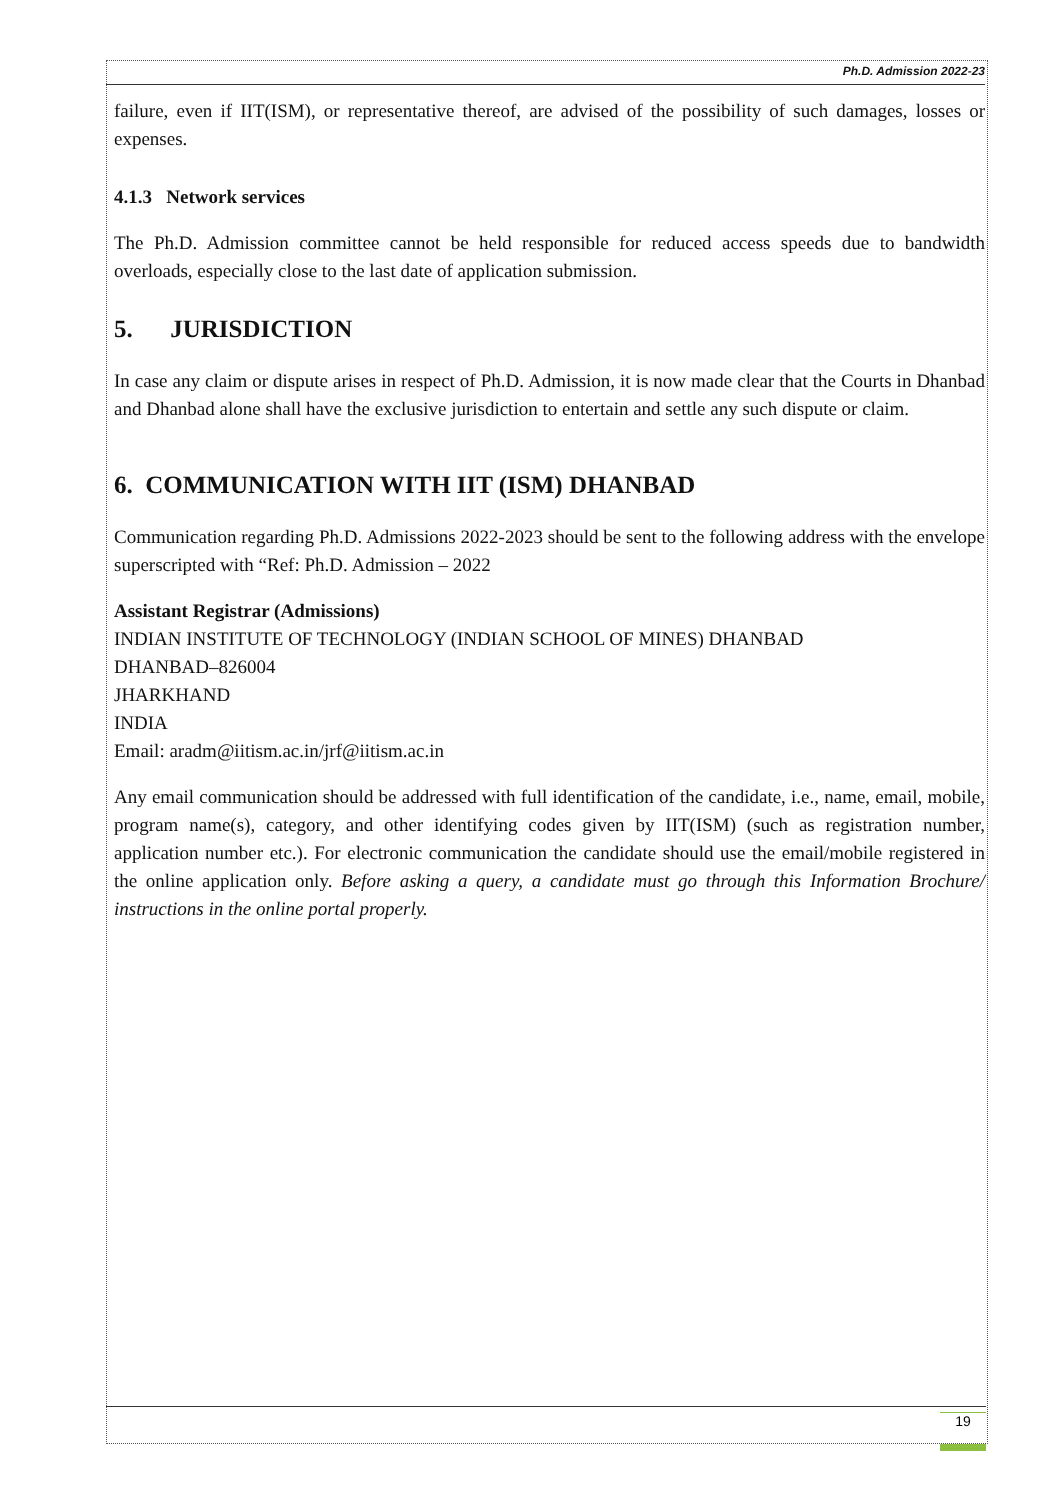Ph.D. Admission 2022-23
failure, even if IIT(ISM), or representative thereof, are advised of the possibility of such damages, losses or expenses.
4.1.3 Network services
The Ph.D. Admission committee cannot be held responsible for reduced access speeds due to bandwidth overloads, especially close to the last date of application submission.
5. JURISDICTION
In case any claim or dispute arises in respect of Ph.D. Admission, it is now made clear that the Courts in Dhanbad and Dhanbad alone shall have the exclusive jurisdiction to entertain and settle any such dispute or claim.
6. COMMUNICATION WITH IIT (ISM) DHANBAD
Communication regarding Ph.D. Admissions 2022-2023 should be sent to the following address with the envelope superscripted with “Ref: Ph.D. Admission – 2022
Assistant Registrar (Admissions)
INDIAN INSTITUTE OF TECHNOLOGY (INDIAN SCHOOL OF MINES) DHANBAD
DHANBAD–826004
JHARKHAND
INDIA
Email: aradm@iitism.ac.in/jrf@iitism.ac.in
Any email communication should be addressed with full identification of the candidate, i.e., name, email, mobile, program name(s), category, and other identifying codes given by IIT(ISM) (such as registration number, application number etc.). For electronic communication the candidate should use the email/mobile registered in the online application only. Before asking a query, a candidate must go through this Information Brochure/ instructions in the online portal properly.
19